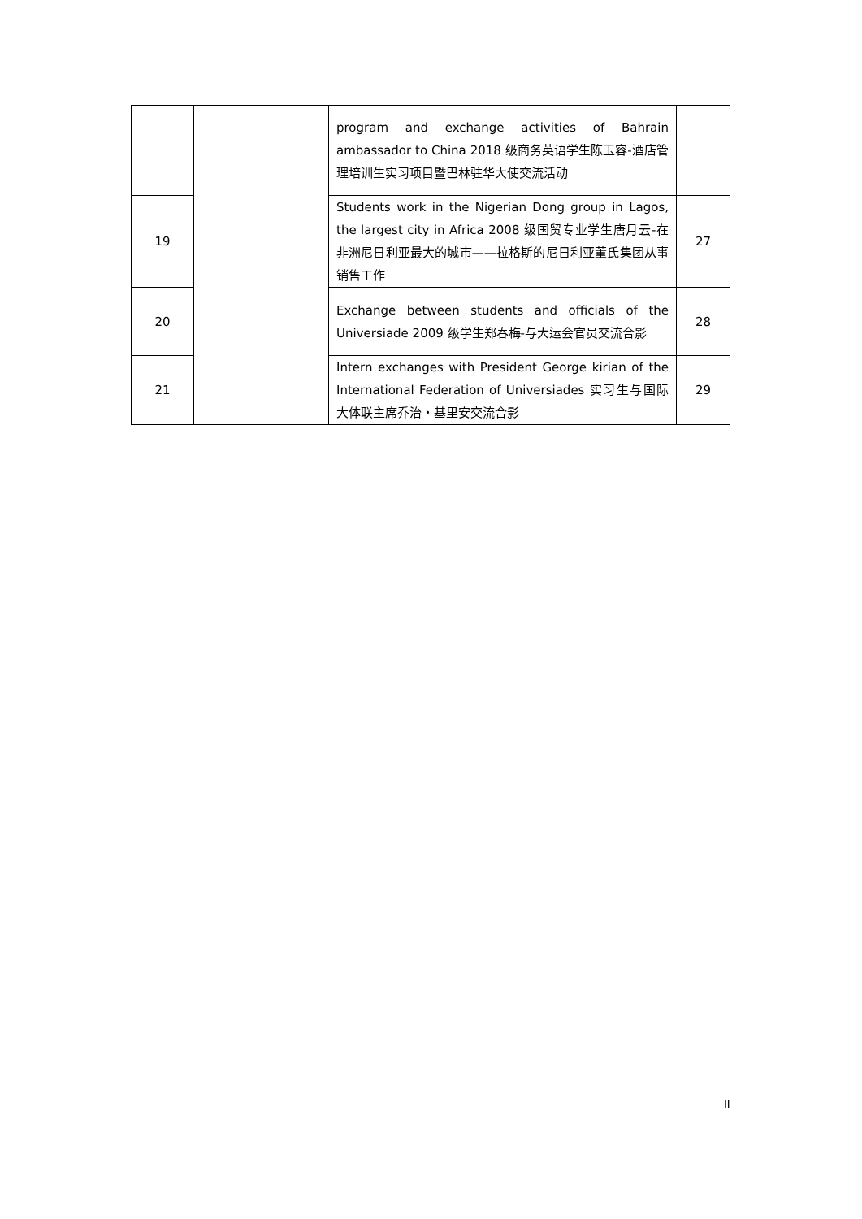| | | program and exchange activities of Bahrain ambassador to China 2018 级商务英语学生陈玉容-酒店管理培训生实习项目暨巴林驻华大使交流活动 | |
| 19 | | Students work in the Nigerian Dong group in Lagos, the largest city in Africa 2008 级国贸专业学生唐月云-在非洲尼日利亚最大的城市——拉格斯的尼日利亚董氏集团从事销售工作 | 27 |
| 20 | | Exchange between students and officials of the Universiade 2009 级学生郑春梅-与大运会官员交流合影 | 28 |
| 21 | | Intern exchanges with President George kirian of the International Federation of Universiades 实习生与国际大体联主席乔治・基里安交流合影 | 29 |
II